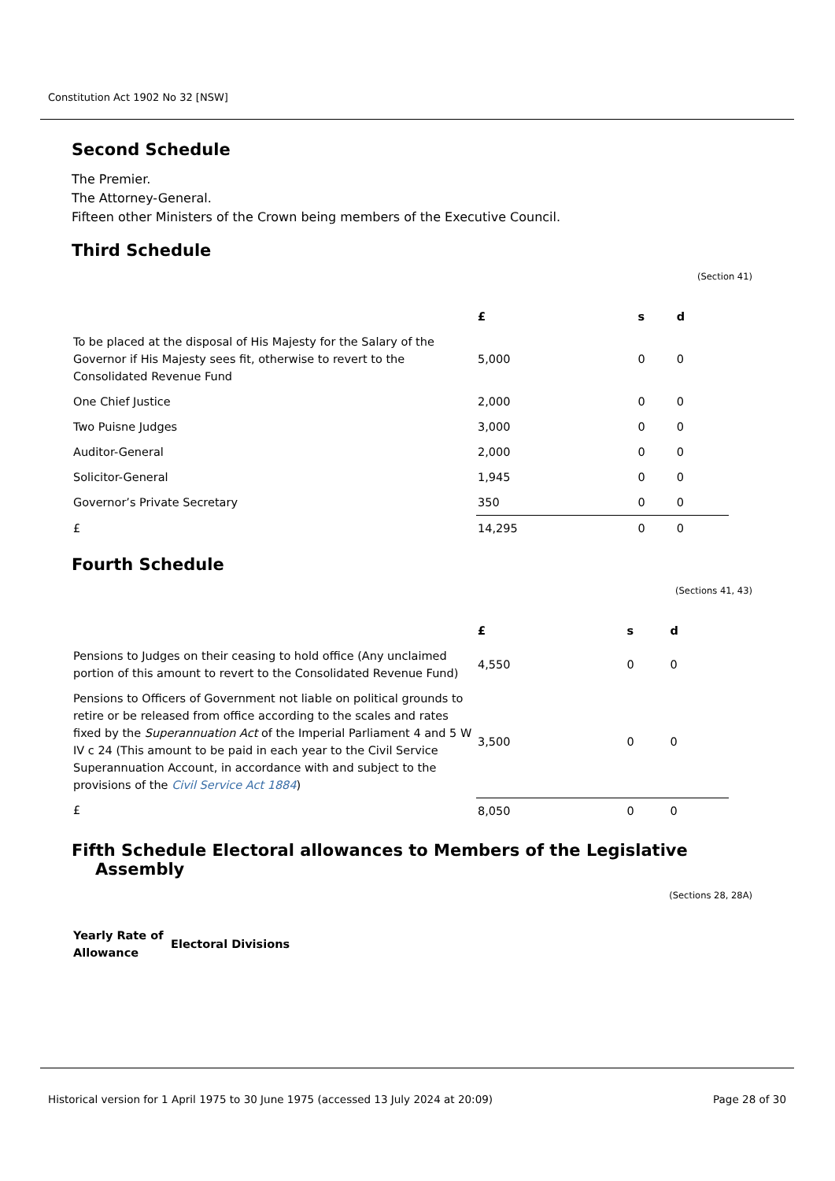Constitution Act 1902 No 32 [NSW]
Second Schedule
The Premier.
The Attorney-General.
Fifteen other Ministers of the Crown being members of the Executive Council.
Third Schedule
(Section 41)
| | £ | s | d | |
| --- | --- | --- | --- | --- |
| To be placed at the disposal of His Majesty for the Salary of the Governor if His Majesty sees fit, otherwise to revert to the Consolidated Revenue Fund | 5,000 | 0 | 0 | |
| One Chief Justice | 2,000 | 0 | 0 | |
| Two Puisne Judges | 3,000 | 0 | 0 | |
| Auditor-General | 2,000 | 0 | 0 | |
| Solicitor-General | 1,945 | 0 | 0 | |
| Governor’s Private Secretary | 350 | 0 | 0 | |
| £ | 14,295 | 0 | 0 | |
Fourth Schedule
(Sections 41, 43)
| | £ | s | d | |
| --- | --- | --- | --- | --- |
| Pensions to Judges on their ceasing to hold office (Any unclaimed portion of this amount to revert to the Consolidated Revenue Fund) | 4,550 | 0 | 0 | |
| Pensions to Officers of Government not liable on political grounds to retire or be released from office according to the scales and rates fixed by the Superannuation Act of the Imperial Parliament 4 and 5 W IV c 24 (This amount to be paid in each year to the Civil Service Superannuation Account, in accordance with and subject to the provisions of the Civil Service Act 1884 ) | 3,500 | 0 | 0 | |
| £ | 8,050 | 0 | 0 | |
Fifth Schedule Electoral allowances to Members of the Legislative Assembly
(Sections 28, 28A)
| Yearly Rate of Allowance | Electoral Divisions |
| --- | --- |
Historical version for 1 April 1975 to 30 June 1975 (accessed 13 July 2024 at 20:09) Page 28 of 30